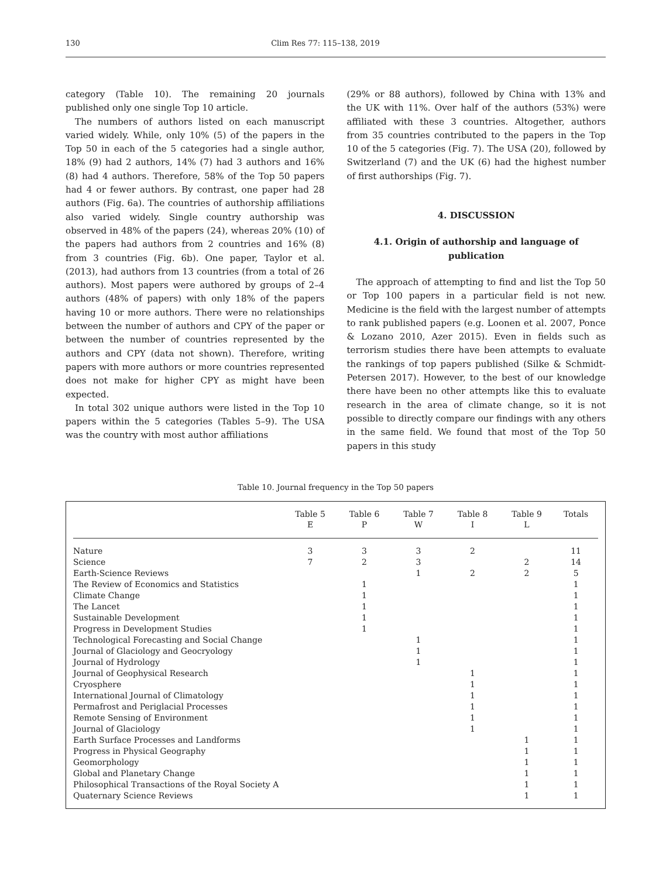130 Clim Res 77: 115–138, 2019
category (Table 10). The remaining 20 journals published only one single Top 10 article.
The numbers of authors listed on each manuscript varied widely. While, only 10% (5) of the papers in the Top 50 in each of the 5 categories had a single author, 18% (9) had 2 authors, 14% (7) had 3 authors and 16% (8) had 4 authors. Therefore, 58% of the Top 50 papers had 4 or fewer authors. By contrast, one paper had 28 authors (Fig. 6a). The countries of authorship affiliations also varied widely. Single country authorship was observed in 48% of the papers (24), whereas 20% (10) of the papers had authors from 2 countries and 16% (8) from 3 countries (Fig. 6b). One paper, Taylor et al. (2013), had authors from 13 countries (from a total of 26 authors). Most papers were authored by groups of 2–4 authors (48% of papers) with only 18% of the papers having 10 or more authors. There were no relationships between the number of authors and CPY of the paper or between the number of countries represented by the authors and CPY (data not shown). Therefore, writing papers with more authors or more countries represented does not make for higher CPY as might have been expected.
In total 302 unique authors were listed in the Top 10 papers within the 5 categories (Tables 5–9). The USA was the country with most author affiliations
(29% or 88 authors), followed by China with 13% and the UK with 11%. Over half of the authors (53%) were affiliated with these 3 countries. Altogether, authors from 35 countries contributed to the papers in the Top 10 of the 5 categories (Fig. 7). The USA (20), followed by Switzerland (7) and the UK (6) had the highest number of first authorships (Fig. 7).
4. DISCUSSION
4.1. Origin of authorship and language of publication
The approach of attempting to find and list the Top 50 or Top 100 papers in a particular field is not new. Medicine is the field with the largest number of attempts to rank published papers (e.g. Loonen et al. 2007, Ponce & Lozano 2010, Azer 2015). Even in fields such as terrorism studies there have been attempts to evaluate the rankings of top papers published (Silke & Schmidt-Petersen 2017). However, to the best of our knowledge there have been no other attempts like this to evaluate research in the area of climate change, so it is not possible to directly compare our findings with any others in the same field. We found that most of the Top 50 papers in this study
Table 10. Journal frequency in the Top 50 papers
| | Table 5 E | Table 6 P | Table 7 W | Table 8 I | Table 9 L | Totals |
| --- | --- | --- | --- | --- | --- | --- |
| Nature | 3 | 3 | 3 | 2 | | 11 |
| Science | 7 | 2 | 3 | | 2 | 14 |
| Earth-Science Reviews | | | 1 | 2 | 2 | 5 |
| The Review of Economics and Statistics | | 1 | | | | 1 |
| Climate Change | | 1 | | | | 1 |
| The Lancet | | 1 | | | | 1 |
| Sustainable Development | | 1 | | | | 1 |
| Progress in Development Studies | | 1 | | | | 1 |
| Technological Forecasting and Social Change | | | 1 | | | 1 |
| Journal of Glaciology and Geocryology | | | 1 | | | 1 |
| Journal of Hydrology | | | 1 | | | 1 |
| Journal of Geophysical Research | | | | 1 | | 1 |
| Cryosphere | | | | 1 | | 1 |
| International Journal of Climatology | | | | 1 | | 1 |
| Permafrost and Periglacial Processes | | | | 1 | | 1 |
| Remote Sensing of Environment | | | | 1 | | 1 |
| Journal of Glaciology | | | | 1 | | 1 |
| Earth Surface Processes and Landforms | | | | | 1 | 1 |
| Progress in Physical Geography | | | | | 1 | 1 |
| Geomorphology | | | | | 1 | 1 |
| Global and Planetary Change | | | | | 1 | 1 |
| Philosophical Transactions of the Royal Society A | | | | | 1 | 1 |
| Quaternary Science Reviews | | | | | 1 | 1 |